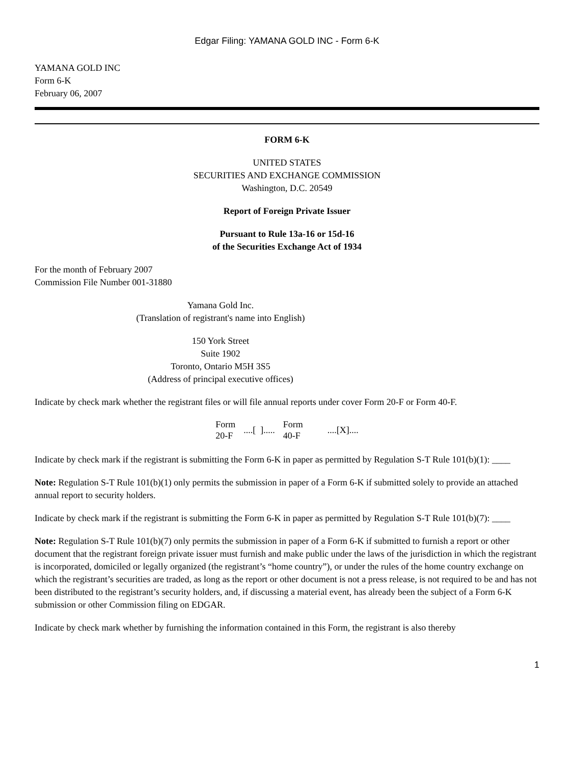Edgar Filing: YAMANA GOLD INC - Form 6-K
YAMANA GOLD INC
Form 6-K
February 06, 2007
FORM 6-K
UNITED STATES
SECURITIES AND EXCHANGE COMMISSION
Washington, D.C. 20549
Report of Foreign Private Issuer
Pursuant to Rule 13a-16 or 15d-16
of the Securities Exchange Act of 1934
For the month of February 2007
Commission File Number 001-31880
Yamana Gold Inc.
(Translation of registrant's name into English)
150 York Street
Suite 1902
Toronto, Ontario M5H 3S5
(Address of principal executive offices)
Indicate by check mark whether the registrant files or will file annual reports under cover Form 20-F or Form 40-F.
| Form 20-F | ....[ ]..... | Form 40-F | ....[X].... |
Indicate by check mark if the registrant is submitting the Form 6-K in paper as permitted by Regulation S-T Rule 101(b)(1): ____
Note: Regulation S-T Rule 101(b)(1) only permits the submission in paper of a Form 6-K if submitted solely to provide an attached annual report to security holders.
Indicate by check mark if the registrant is submitting the Form 6-K in paper as permitted by Regulation S-T Rule 101(b)(7): ____
Note: Regulation S-T Rule 101(b)(7) only permits the submission in paper of a Form 6-K if submitted to furnish a report or other document that the registrant foreign private issuer must furnish and make public under the laws of the jurisdiction in which the registrant is incorporated, domiciled or legally organized (the registrant’s “home country”), or under the rules of the home country exchange on which the registrant’s securities are traded, as long as the report or other document is not a press release, is not required to be and has not been distributed to the registrant’s security holders, and, if discussing a material event, has already been the subject of a Form 6-K submission or other Commission filing on EDGAR.
Indicate by check mark whether by furnishing the information contained in this Form, the registrant is also thereby
1